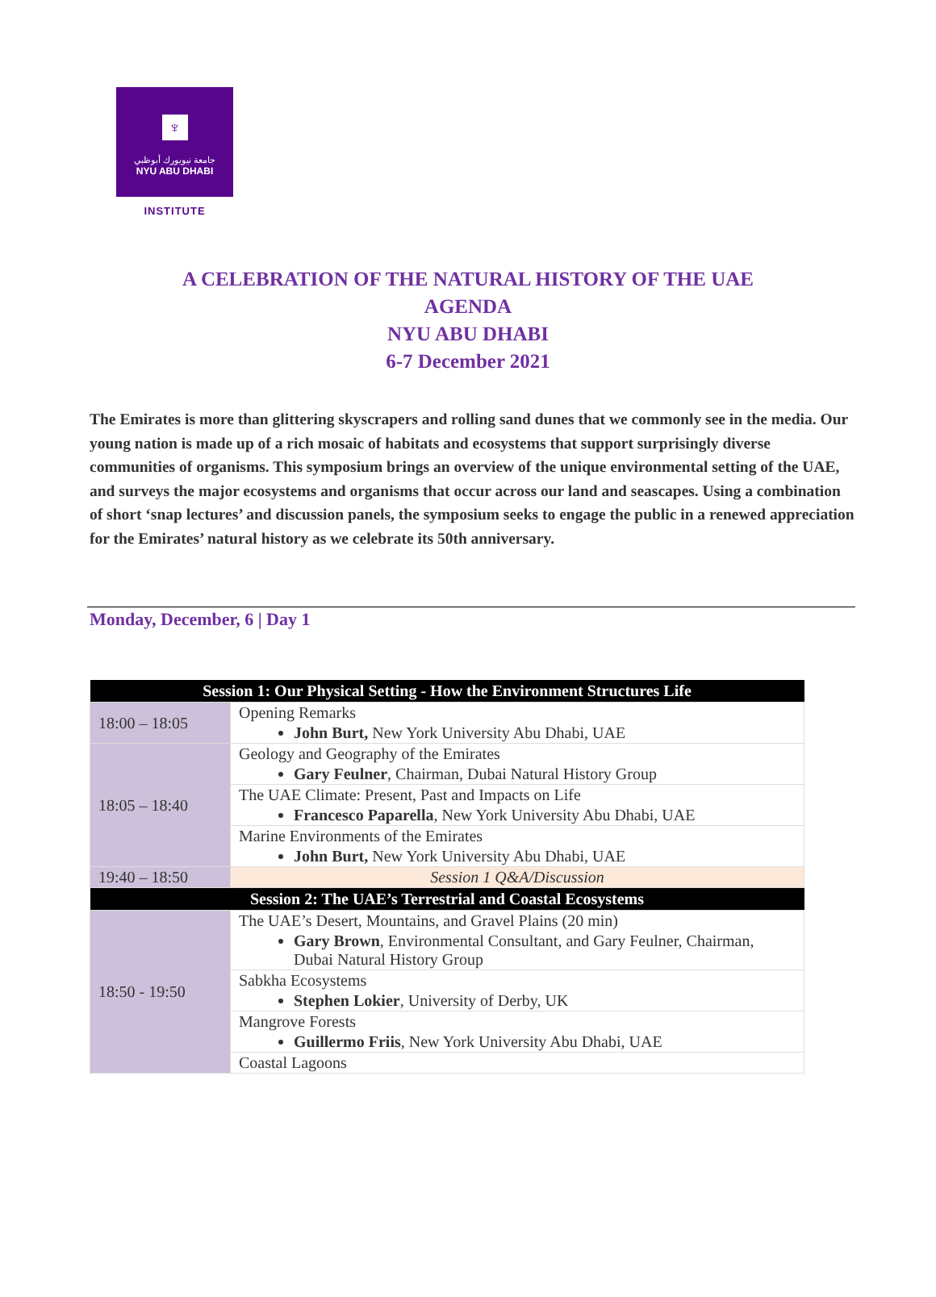♆
جامعة نيويورك أبوظبي
NYU ABU DHABI
INSTITUTE
A CELEBRATION OF THE NATURAL HISTORY OF THE UAE
AGENDA
NYU ABU DHABI
6-7 December 2021
The Emirates is more than glittering skyscrapers and rolling sand dunes that we commonly see in the media. Our young nation is made up of a rich mosaic of habitats and ecosystems that support surprisingly diverse communities of organisms. This symposium brings an overview of the unique environmental setting of the UAE, and surveys the major ecosystems and organisms that occur across our land and seascapes. Using a combination of short ‘snap lectures’ and discussion panels, the symposium seeks to engage the public in a renewed appreciation for the Emirates’ natural history as we celebrate its 50th anniversary.
Monday, December, 6 | Day 1
| Session 1: Our Physical Setting - How the Environment Structures Life | |
| --- | --- |
| 18:00 – 18:05 | Opening Remarks John Burt, New York University Abu Dhabi, UAE |
| 18:05 – 18:40 | Geology and Geography of the Emirates Gary Feulner , Chairman, Dubai Natural History Group |
| | The UAE Climate: Present, Past and Impacts on Life Francesco Paparella , New York University Abu Dhabi, UAE |
| | Marine Environments of the Emirates John Burt, New York University Abu Dhabi, UAE |
| 19:40 – 18:50 | Session 1 Q&A/Discussion |
| Session 2: The UAE’s Terrestrial and Coastal Ecosystems | |
| 18:50 - 19:50 | The UAE’s Desert, Mountains, and Gravel Plains (20 min) Gary Brown , Environmental Consultant, and Gary Feulner, Chairman, Dubai Natural History Group |
| | Sabkha Ecosystems Stephen Lokier , University of Derby, UK |
| | Mangrove Forests Guillermo Friis , New York University Abu Dhabi, UAE |
| | Coastal Lagoons |